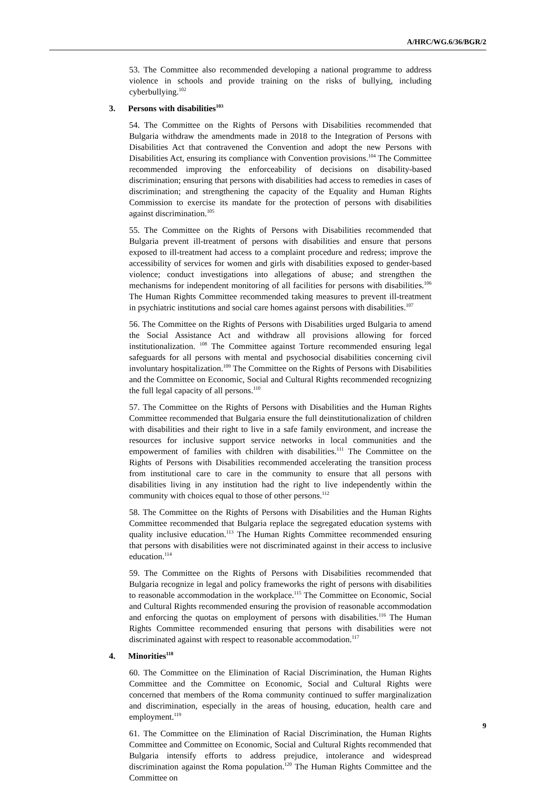A/HRC/WG.6/36/BGR/2
53. The Committee also recommended developing a national programme to address violence in schools and provide training on the risks of bullying, including cyberbullying.<sup>102</sup>
3. Persons with disabilities<sup>103</sup>
54. The Committee on the Rights of Persons with Disabilities recommended that Bulgaria withdraw the amendments made in 2018 to the Integration of Persons with Disabilities Act that contravened the Convention and adopt the new Persons with Disabilities Act, ensuring its compliance with Convention provisions.<sup>104</sup> The Committee recommended improving the enforceability of decisions on disability-based discrimination; ensuring that persons with disabilities had access to remedies in cases of discrimination; and strengthening the capacity of the Equality and Human Rights Commission to exercise its mandate for the protection of persons with disabilities against discrimination.<sup>105</sup>
55. The Committee on the Rights of Persons with Disabilities recommended that Bulgaria prevent ill-treatment of persons with disabilities and ensure that persons exposed to ill-treatment had access to a complaint procedure and redress; improve the accessibility of services for women and girls with disabilities exposed to gender-based violence; conduct investigations into allegations of abuse; and strengthen the mechanisms for independent monitoring of all facilities for persons with disabilities.<sup>106</sup> The Human Rights Committee recommended taking measures to prevent ill-treatment in psychiatric institutions and social care homes against persons with disabilities.<sup>107</sup>
56. The Committee on the Rights of Persons with Disabilities urged Bulgaria to amend the Social Assistance Act and withdraw all provisions allowing for forced institutionalization. <sup>108</sup> The Committee against Torture recommended ensuring legal safeguards for all persons with mental and psychosocial disabilities concerning civil involuntary hospitalization.<sup>109</sup> The Committee on the Rights of Persons with Disabilities and the Committee on Economic, Social and Cultural Rights recommended recognizing the full legal capacity of all persons.<sup>110</sup>
57. The Committee on the Rights of Persons with Disabilities and the Human Rights Committee recommended that Bulgaria ensure the full deinstitutionalization of children with disabilities and their right to live in a safe family environment, and increase the resources for inclusive support service networks in local communities and the empowerment of families with children with disabilities.<sup>111</sup> The Committee on the Rights of Persons with Disabilities recommended accelerating the transition process from institutional care to care in the community to ensure that all persons with disabilities living in any institution had the right to live independently within the community with choices equal to those of other persons.<sup>112</sup>
58. The Committee on the Rights of Persons with Disabilities and the Human Rights Committee recommended that Bulgaria replace the segregated education systems with quality inclusive education.<sup>113</sup> The Human Rights Committee recommended ensuring that persons with disabilities were not discriminated against in their access to inclusive education.<sup>114</sup>
59. The Committee on the Rights of Persons with Disabilities recommended that Bulgaria recognize in legal and policy frameworks the right of persons with disabilities to reasonable accommodation in the workplace.<sup>115</sup> The Committee on Economic, Social and Cultural Rights recommended ensuring the provision of reasonable accommodation and enforcing the quotas on employment of persons with disabilities.<sup>116</sup> The Human Rights Committee recommended ensuring that persons with disabilities were not discriminated against with respect to reasonable accommodation.<sup>117</sup>
4. Minorities<sup>118</sup>
60. The Committee on the Elimination of Racial Discrimination, the Human Rights Committee and the Committee on Economic, Social and Cultural Rights were concerned that members of the Roma community continued to suffer marginalization and discrimination, especially in the areas of housing, education, health care and employment.<sup>119</sup>
61. The Committee on the Elimination of Racial Discrimination, the Human Rights Committee and Committee on Economic, Social and Cultural Rights recommended that Bulgaria intensify efforts to address prejudice, intolerance and widespread discrimination against the Roma population.<sup>120</sup> The Human Rights Committee and the Committee on
9